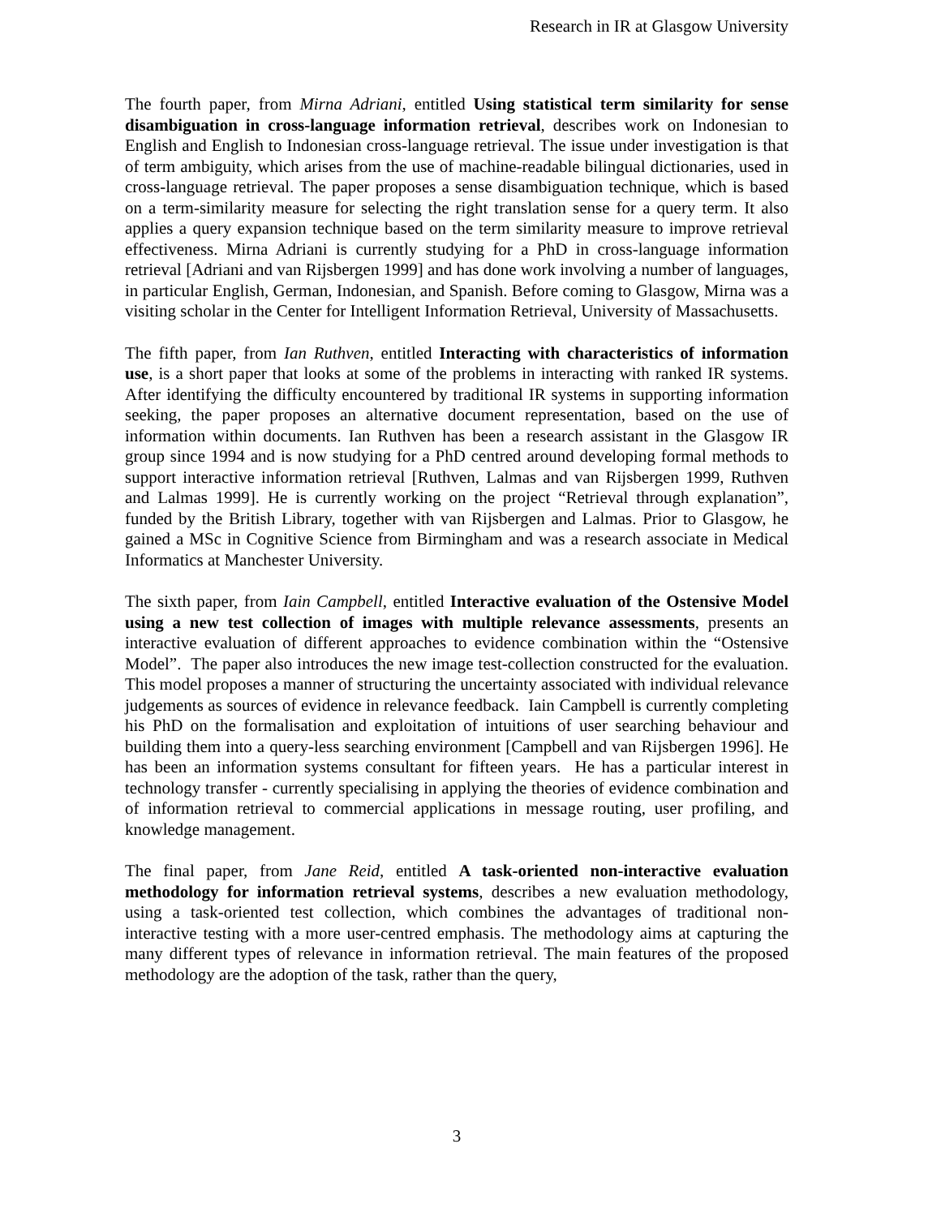Research in IR at Glasgow University
The fourth paper, from Mirna Adriani, entitled Using statistical term similarity for sense disambiguation in cross-language information retrieval, describes work on Indonesian to English and English to Indonesian cross-language retrieval. The issue under investigation is that of term ambiguity, which arises from the use of machine-readable bilingual dictionaries, used in cross-language retrieval. The paper proposes a sense disambiguation technique, which is based on a term-similarity measure for selecting the right translation sense for a query term. It also applies a query expansion technique based on the term similarity measure to improve retrieval effectiveness. Mirna Adriani is currently studying for a PhD in cross-language information retrieval [Adriani and van Rijsbergen 1999] and has done work involving a number of languages, in particular English, German, Indonesian, and Spanish. Before coming to Glasgow, Mirna was a visiting scholar in the Center for Intelligent Information Retrieval, University of Massachusetts.
The fifth paper, from Ian Ruthven, entitled Interacting with characteristics of information use, is a short paper that looks at some of the problems in interacting with ranked IR systems. After identifying the difficulty encountered by traditional IR systems in supporting information seeking, the paper proposes an alternative document representation, based on the use of information within documents. Ian Ruthven has been a research assistant in the Glasgow IR group since 1994 and is now studying for a PhD centred around developing formal methods to support interactive information retrieval [Ruthven, Lalmas and van Rijsbergen 1999, Ruthven and Lalmas 1999]. He is currently working on the project “Retrieval through explanation”, funded by the British Library, together with van Rijsbergen and Lalmas. Prior to Glasgow, he gained a MSc in Cognitive Science from Birmingham and was a research associate in Medical Informatics at Manchester University.
The sixth paper, from Iain Campbell, entitled Interactive evaluation of the Ostensive Model using a new test collection of images with multiple relevance assessments, presents an interactive evaluation of different approaches to evidence combination within the “Ostensive Model”. The paper also introduces the new image test-collection constructed for the evaluation. This model proposes a manner of structuring the uncertainty associated with individual relevance judgements as sources of evidence in relevance feedback. Iain Campbell is currently completing his PhD on the formalisation and exploitation of intuitions of user searching behaviour and building them into a query-less searching environment [Campbell and van Rijsbergen 1996]. He has been an information systems consultant for fifteen years. He has a particular interest in technology transfer - currently specialising in applying the theories of evidence combination and of information retrieval to commercial applications in message routing, user profiling, and knowledge management.
The final paper, from Jane Reid, entitled A task-oriented non-interactive evaluation methodology for information retrieval systems, describes a new evaluation methodology, using a task-oriented test collection, which combines the advantages of traditional non-interactive testing with a more user-centred emphasis. The methodology aims at capturing the many different types of relevance in information retrieval. The main features of the proposed methodology are the adoption of the task, rather than the query,
3